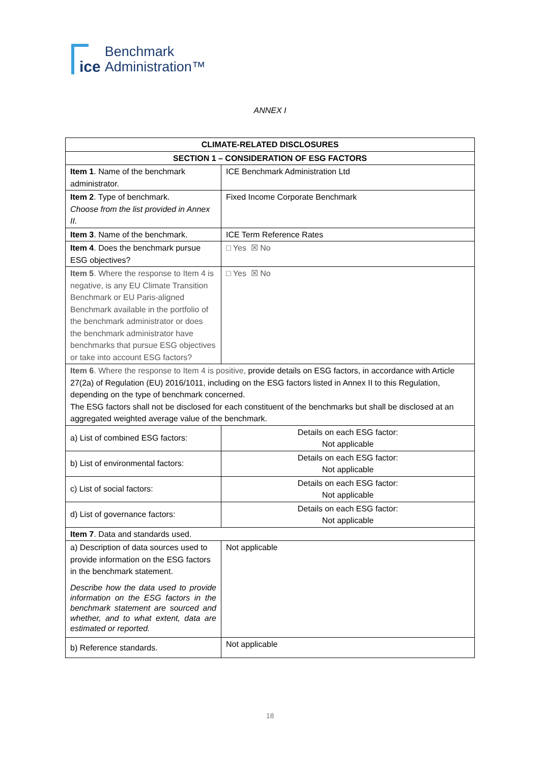ice
Benchmark
Administration™
ANNEX I
| CLIMATE-RELATED DISCLOSURES | |
| --- | --- |
| SECTION 1 – CONSIDERATION OF ESG FACTORS | |
| Item 1 . Name of the benchmark administrator. | ICE Benchmark Administration Ltd |
| Item 2 . Type of benchmark. Choose from the list provided in Annex II. | Fixed Income Corporate Benchmark |
| Item 3 . Name of the benchmark. | ICE Term Reference Rates |
| Item 4 . Does the benchmark pursue ESG objectives? | □ Yes ☒ No |
| Item 5 . Where the response to Item 4 is negative, is any EU Climate Transition Benchmark or EU Paris-aligned Benchmark available in the portfolio of the benchmark administrator or does the benchmark administrator have benchmarks that pursue ESG objectives or take into account ESG factors? | □ Yes ☒ No |
| Item 6 . Where the response to Item 4 is positive, provide details on ESG factors, in accordance with Article 27(2a) of Regulation (EU) 2016/1011, including on the ESG factors listed in Annex II to this Regulation, depending on the type of benchmark concerned. The ESG factors shall not be disclosed for each constituent of the benchmarks but shall be disclosed at an aggregated weighted average value of the benchmark. | |
| a) List of combined ESG factors: | Details on each ESG factor: Not applicable |
| b) List of environmental factors: | Details on each ESG factor: Not applicable |
| c) List of social factors: | Details on each ESG factor: Not applicable |
| d) List of governance factors: | Details on each ESG factor: Not applicable |
| Item 7 . Data and standards used. | |
| a) Description of data sources used to provide information on the ESG factors in the benchmark statement. Describe how the data used to provide information on the ESG factors in the benchmark statement are sourced and whether, and to what extent, data are estimated or reported. | Not applicable |
| b) Reference standards. | Not applicable |
18